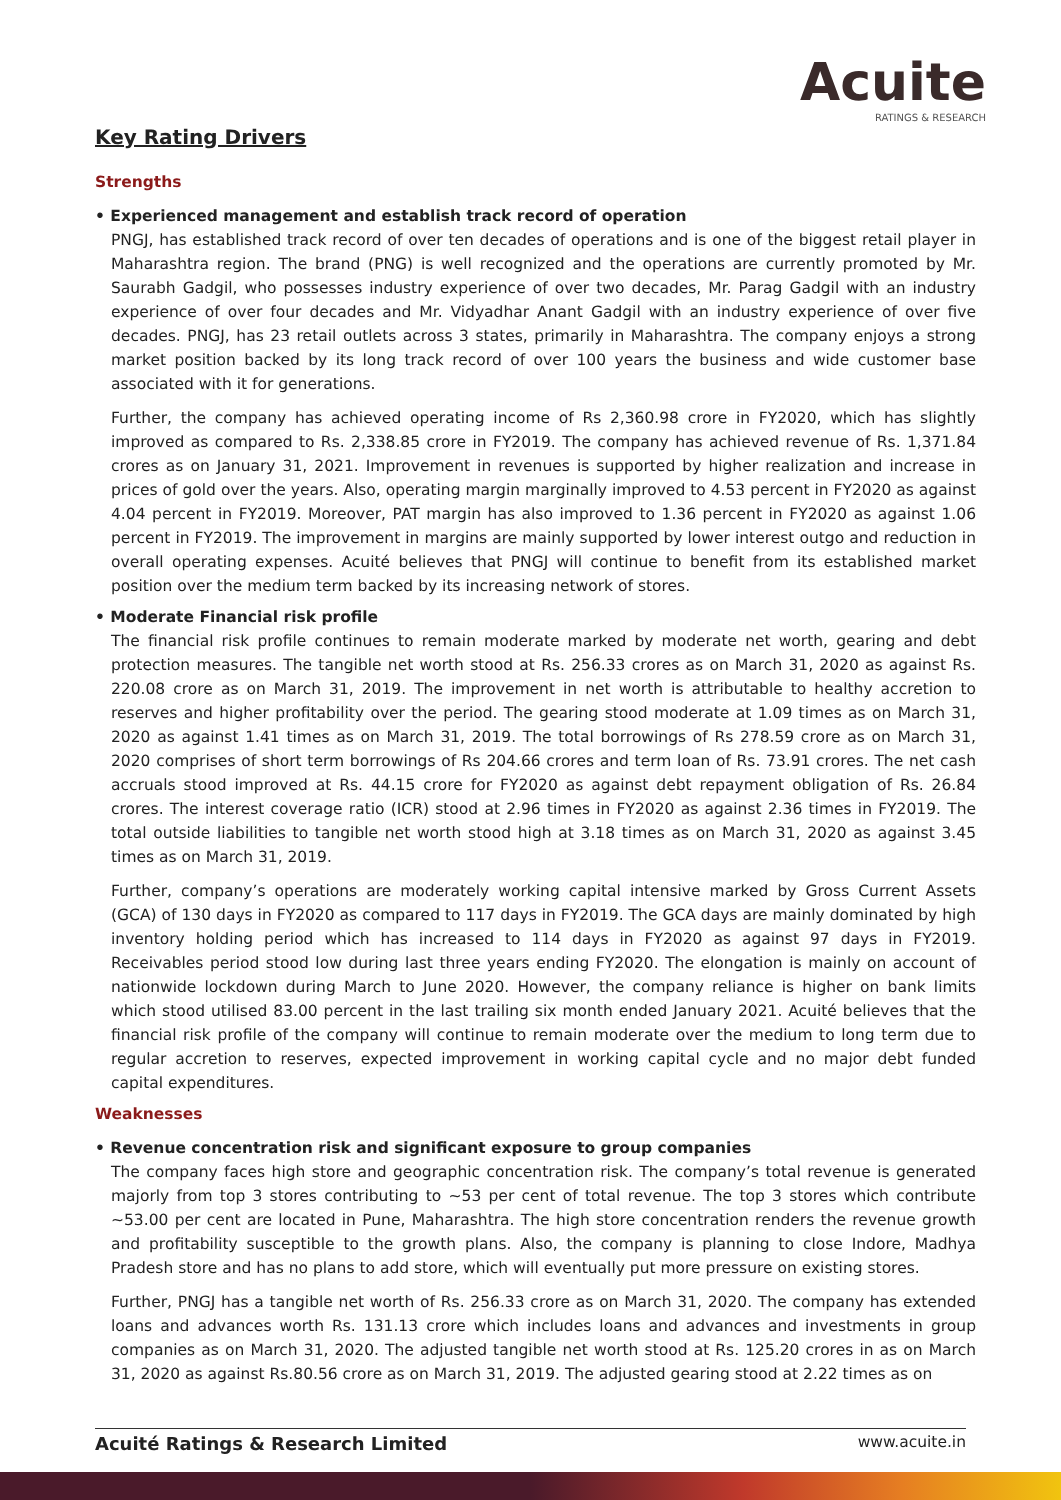Acuite
RATINGS & RESEARCH
Key Rating Drivers
Strengths
• Experienced management and establish track record of operation
PNGJ, has established track record of over ten decades of operations and is one of the biggest retail player in Maharashtra region. The brand (PNG) is well recognized and the operations are currently promoted by Mr. Saurabh Gadgil, who possesses industry experience of over two decades, Mr. Parag Gadgil with an industry experience of over four decades and Mr. Vidyadhar Anant Gadgil with an industry experience of over five decades. PNGJ, has 23 retail outlets across 3 states, primarily in Maharashtra. The company enjoys a strong market position backed by its long track record of over 100 years the business and wide customer base associated with it for generations.
Further, the company has achieved operating income of Rs 2,360.98 crore in FY2020, which has slightly improved as compared to Rs. 2,338.85 crore in FY2019. The company has achieved revenue of Rs. 1,371.84 crores as on January 31, 2021. Improvement in revenues is supported by higher realization and increase in prices of gold over the years. Also, operating margin marginally improved to 4.53 percent in FY2020 as against 4.04 percent in FY2019. Moreover, PAT margin has also improved to 1.36 percent in FY2020 as against 1.06 percent in FY2019. The improvement in margins are mainly supported by lower interest outgo and reduction in overall operating expenses. Acuité believes that PNGJ will continue to benefit from its established market position over the medium term backed by its increasing network of stores.
• Moderate Financial risk profile
The financial risk profile continues to remain moderate marked by moderate net worth, gearing and debt protection measures. The tangible net worth stood at Rs. 256.33 crores as on March 31, 2020 as against Rs. 220.08 crore as on March 31, 2019. The improvement in net worth is attributable to healthy accretion to reserves and higher profitability over the period. The gearing stood moderate at 1.09 times as on March 31, 2020 as against 1.41 times as on March 31, 2019. The total borrowings of Rs 278.59 crore as on March 31, 2020 comprises of short term borrowings of Rs 204.66 crores and term loan of Rs. 73.91 crores. The net cash accruals stood improved at Rs. 44.15 crore for FY2020 as against debt repayment obligation of Rs. 26.84 crores. The interest coverage ratio (ICR) stood at 2.96 times in FY2020 as against 2.36 times in FY2019. The total outside liabilities to tangible net worth stood high at 3.18 times as on March 31, 2020 as against 3.45 times as on March 31, 2019.
Further, company’s operations are moderately working capital intensive marked by Gross Current Assets (GCA) of 130 days in FY2020 as compared to 117 days in FY2019. The GCA days are mainly dominated by high inventory holding period which has increased to 114 days in FY2020 as against 97 days in FY2019. Receivables period stood low during last three years ending FY2020. The elongation is mainly on account of nationwide lockdown during March to June 2020. However, the company reliance is higher on bank limits which stood utilised 83.00 percent in the last trailing six month ended January 2021. Acuité believes that the financial risk profile of the company will continue to remain moderate over the medium to long term due to regular accretion to reserves, expected improvement in working capital cycle and no major debt funded capital expenditures.
Weaknesses
• Revenue concentration risk and significant exposure to group companies
The company faces high store and geographic concentration risk. The company’s total revenue is generated majorly from top 3 stores contributing to ~53 per cent of total revenue. The top 3 stores which contribute ~53.00 per cent are located in Pune, Maharashtra. The high store concentration renders the revenue growth and profitability susceptible to the growth plans. Also, the company is planning to close Indore, Madhya Pradesh store and has no plans to add store, which will eventually put more pressure on existing stores.
Further, PNGJ has a tangible net worth of Rs. 256.33 crore as on March 31, 2020. The company has extended loans and advances worth Rs. 131.13 crore which includes loans and advances and investments in group companies as on March 31, 2020. The adjusted tangible net worth stood at Rs. 125.20 crores in as on March 31, 2020 as against Rs.80.56 crore as on March 31, 2019. The adjusted gearing stood at 2.22 times as on
Acuité Ratings & Research Limited www.acuite.in